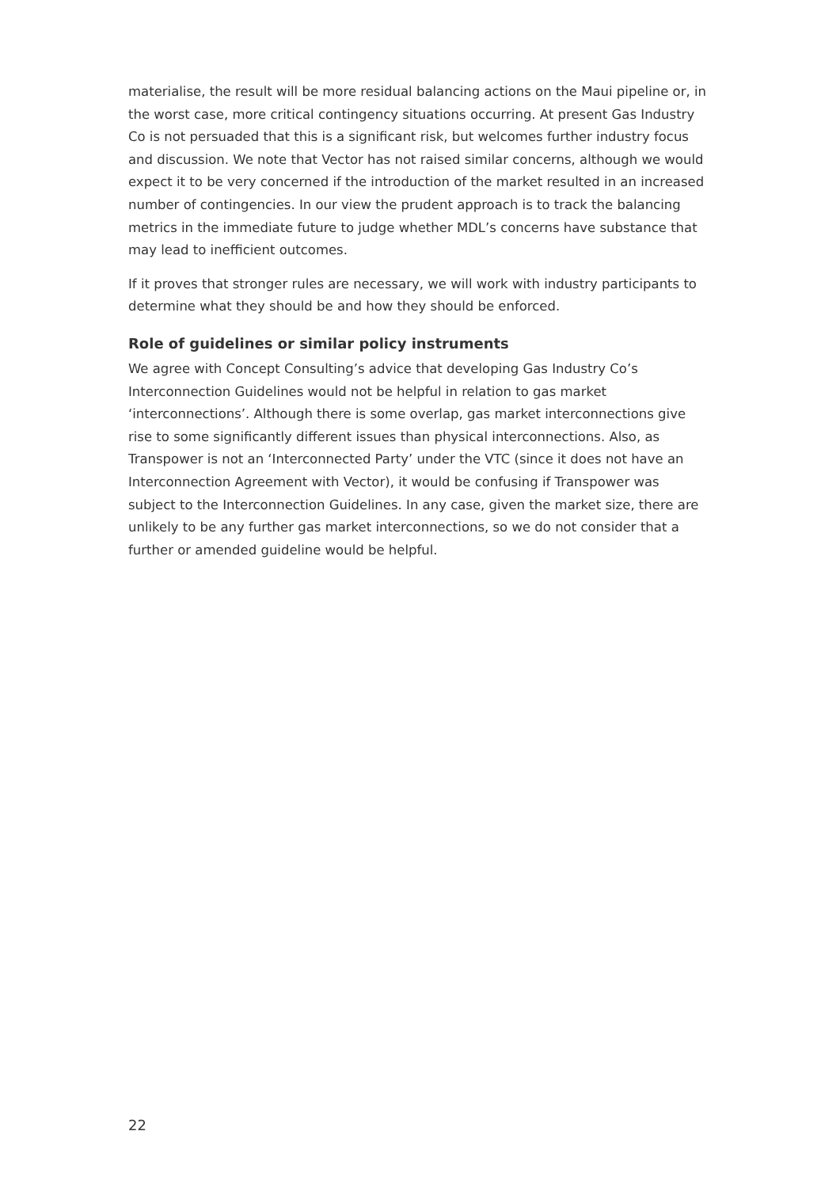materialise, the result will be more residual balancing actions on the Maui pipeline or, in the worst case, more critical contingency situations occurring. At present Gas Industry Co is not persuaded that this is a significant risk, but welcomes further industry focus and discussion. We note that Vector has not raised similar concerns, although we would expect it to be very concerned if the introduction of the market resulted in an increased number of contingencies. In our view the prudent approach is to track the balancing metrics in the immediate future to judge whether MDL’s concerns have substance that may lead to inefficient outcomes.
If it proves that stronger rules are necessary, we will work with industry participants to determine what they should be and how they should be enforced.
Role of guidelines or similar policy instruments
We agree with Concept Consulting’s advice that developing Gas Industry Co’s Interconnection Guidelines would not be helpful in relation to gas market ‘interconnections’. Although there is some overlap, gas market interconnections give rise to some significantly different issues than physical interconnections. Also, as Transpower is not an ‘Interconnected Party’ under the VTC (since it does not have an Interconnection Agreement with Vector), it would be confusing if Transpower was subject to the Interconnection Guidelines. In any case, given the market size, there are unlikely to be any further gas market interconnections, so we do not consider that a further or amended guideline would be helpful.
22